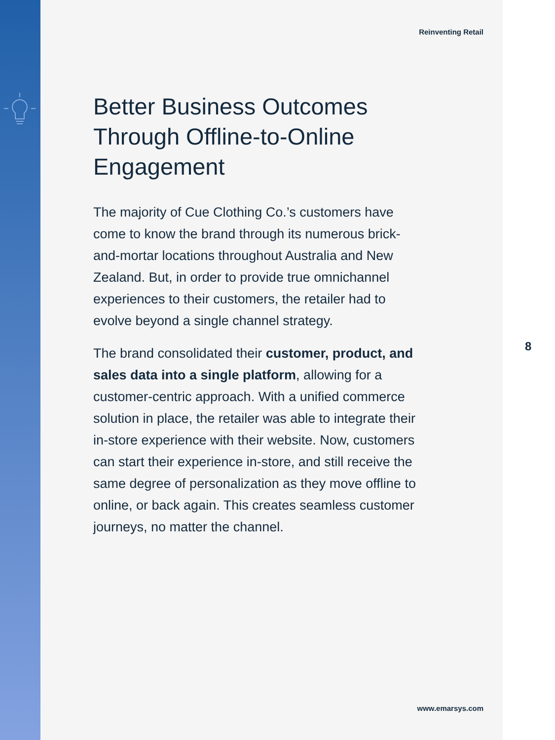Reinventing Retail
Better Business Outcomes Through Offline-to-Online Engagement
The majority of Cue Clothing Co.’s customers have come to know the brand through its numerous brick-and-mortar locations throughout Australia and New Zealand. But, in order to provide true omnichannel experiences to their customers, the retailer had to evolve beyond a single channel strategy.
The brand consolidated their customer, product, and sales data into a single platform, allowing for a customer-centric approach. With a unified commerce solution in place, the retailer was able to integrate their in-store experience with their website. Now, customers can start their experience in-store, and still receive the same degree of personalization as they move offline to online, or back again. This creates seamless customer journeys, no matter the channel.
8
www.emarsys.com